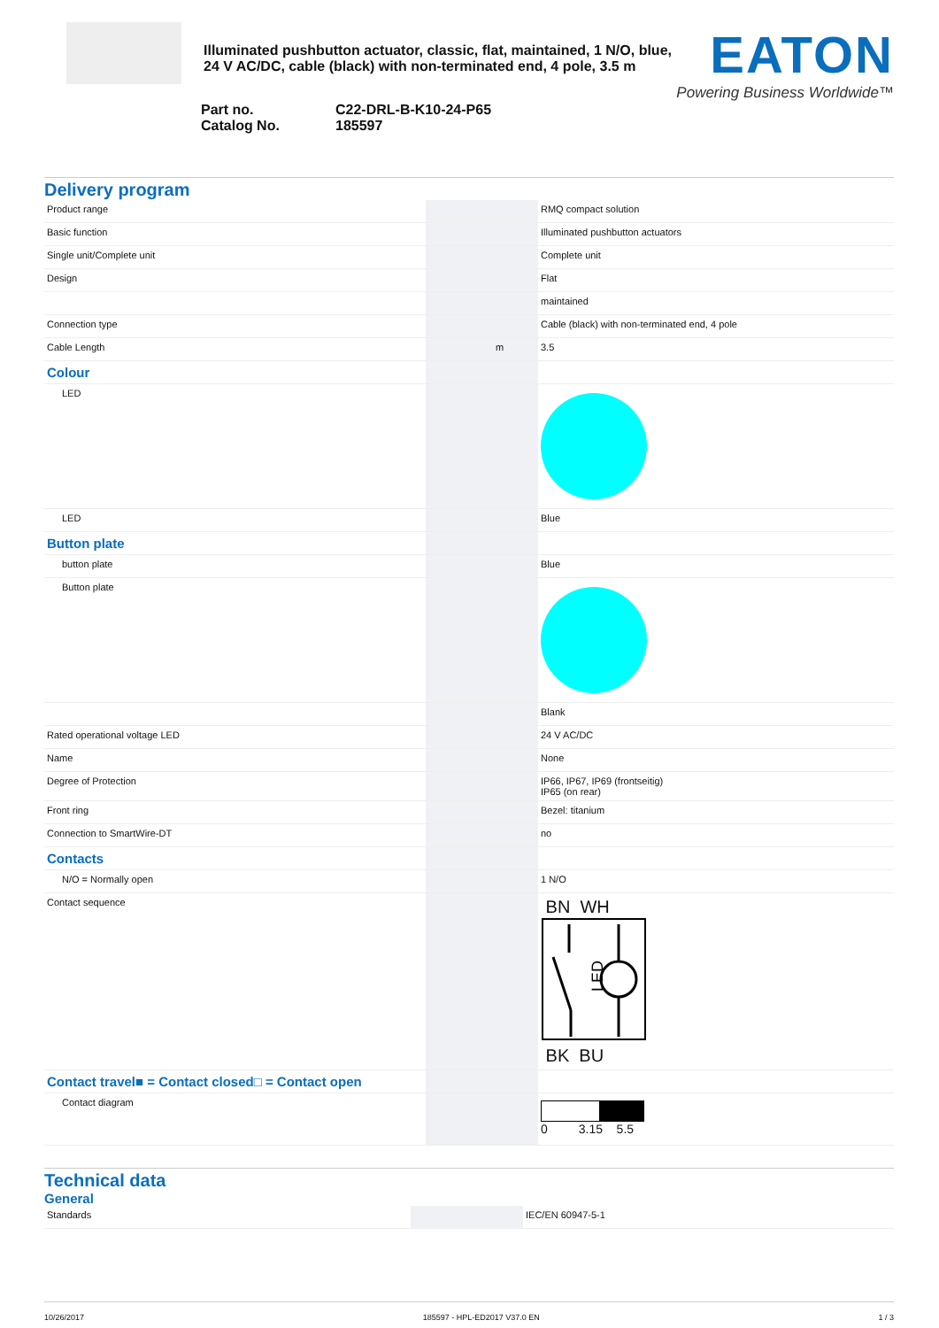Illuminated pushbutton actuator, classic, flat, maintained, 1 N/O, blue, 24 V AC/DC, cable (black) with non-terminated end, 4 pole, 3.5 m
EATON
Powering Business Worldwide™
Part no. C22-DRL-B-K10-24-P65
Catalog No. 185597
Delivery program
| Product range | | | RMQ compact solution |
| Basic function | | | Illuminated pushbutton actuators |
| Single unit/Complete unit | | | Complete unit |
| Design | | | Flat |
| | | | maintained |
| Connection type | | | Cable (black) with non-terminated end, 4 pole |
| Cable Length | | m | 3.5 |
| Colour | | | |
| LED | | | |
| LED | | | Blue |
| Button plate | | | |
| button plate | | | Blue |
| Button plate | | | |
| | | | Blank |
| Rated operational voltage LED | | | 24 V AC/DC |
| Name | | | None |
| Degree of Protection | | | IP66, IP67, IP69 (frontseitig) IP65 (on rear) |
| Front ring | | | Bezel: titanium |
| Connection to SmartWire-DT | | | no |
| Contacts | | | |
| N/O = Normally open | | | 1 N/O |
| Contact sequence | | | BN WH LED BK BU |
| Contact travel■ = Contact closed□ = Contact open | | | |
| Contact diagram | | | 0 3.15 5.5 |
Technical data
General
| Standards | | | IEC/EN 60947-5-1 |
10/26/2017 185597 - HPL-ED2017 V37.0 EN 1 / 3